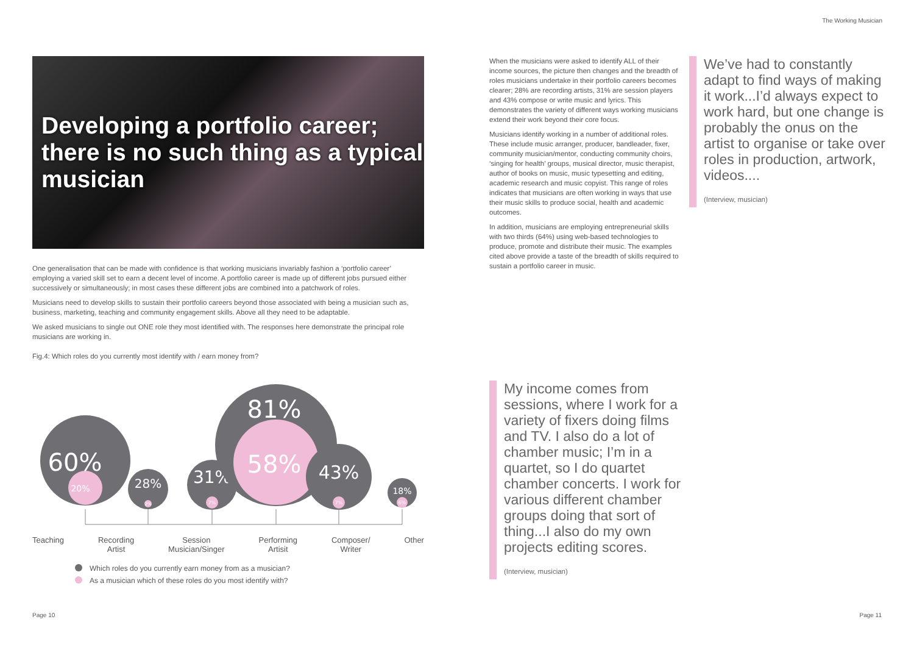The Working Musician
Developing a portfolio career; there is no such thing as a typical musician
One generalisation that can be made with confidence is that working musicians invariably fashion a ‘portfolio career’ employing a varied skill set to earn a decent level of income. A portfolio career is made up of different jobs pursued either successively or simultaneously; in most cases these different jobs are combined into a patchwork of roles.
Musicians need to develop skills to sustain their portfolio careers beyond those associated with being a musician such as, business, marketing, teaching and community engagement skills. Above all they need to be adaptable.
We asked musicians to single out ONE role they most identified with. The responses here demonstrate the principal role musicians are working in.
Fig.4: Which roles do you currently most identify with / earn money from?
60%
20%
28%
2%
31%
7%
81%
58%
43%
7%
18%
6%
Teaching Recording
Artist Session
Musician/Singer Performing
Artisit Composer/
Writer Other
Which roles do you currently earn money from as a musician?
As a musician which of these roles do you most identify with?
When the musicians were asked to identify ALL of their income sources, the picture then changes and the breadth of roles musicians undertake in their portfolio careers becomes clearer; 28% are recording artists, 31% are session players and 43% compose or write music and lyrics. This demonstrates the variety of different ways working musicians extend their work beyond their core focus.
Musicians identify working in a number of additional roles. These include music arranger, producer, bandleader, fixer, community musician/mentor, conducting community choirs, ‘singing for health’ groups, musical director, music therapist, author of books on music, music typesetting and editing, academic research and music copyist. This range of roles indicates that musicians are often working in ways that use their music skills to produce social, health and academic outcomes.
In addition, musicians are employing entrepreneurial skills with two thirds (64%) using web-based technologies to produce, promote and distribute their music. The examples cited above provide a taste of the breadth of skills required to sustain a portfolio career in music.
We’ve had to constantly adapt to find ways of making it work...I’d always expect to work hard, but one change is probably the onus on the artist to organise or take over roles in production, artwork, videos....
(Interview, musician)
My income comes from sessions, where I work for a variety of fixers doing films and TV. I also do a lot of chamber music; I’m in a quartet, so I do quartet chamber concerts. I work for various different chamber groups doing that sort of thing...I also do my own projects editing scores.
(Interview, musician)
Page 10 Page 11